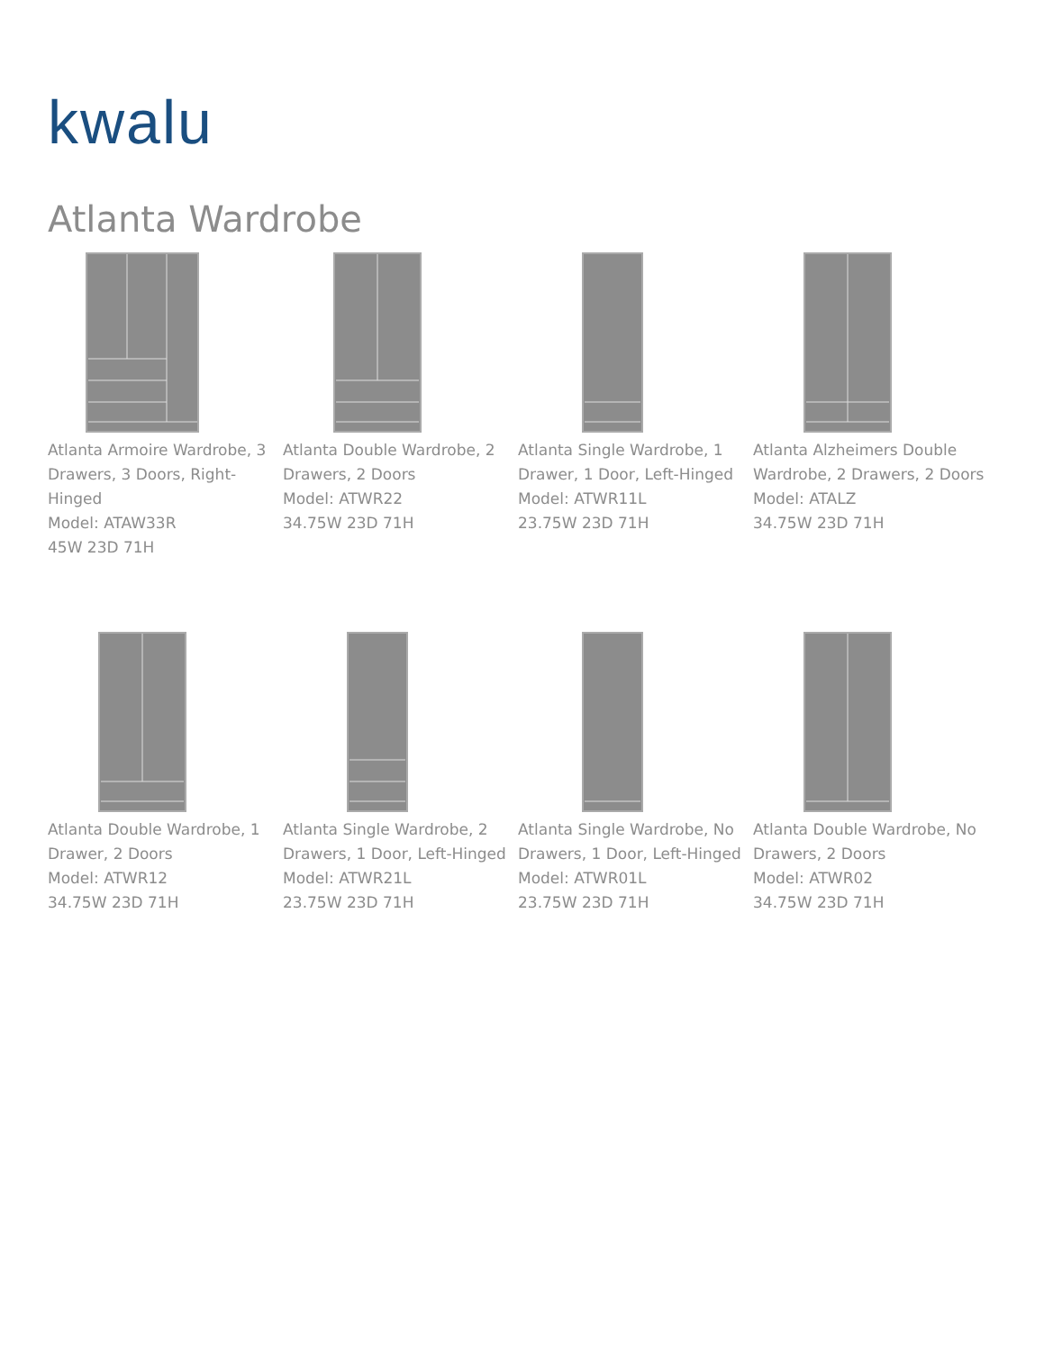kwalu
Atlanta Wardrobe
Atlanta Armoire Wardrobe, 3 Drawers, 3 Doors, Right-Hinged
Model: ATAW33R
45W 23D 71H
Atlanta Double Wardrobe, 2 Drawers, 2 Doors
Model: ATWR22
34.75W 23D 71H
Atlanta Single Wardrobe, 1 Drawer, 1 Door, Left-Hinged
Model: ATWR11L
23.75W 23D 71H
Atlanta Alzheimers Double Wardrobe, 2 Drawers, 2 Doors
Model: ATALZ
34.75W 23D 71H
Atlanta Double Wardrobe, 1 Drawer, 2 Doors
Model: ATWR12
34.75W 23D 71H
Atlanta Single Wardrobe, 2 Drawers, 1 Door, Left-Hinged
Model: ATWR21L
23.75W 23D 71H
Atlanta Single Wardrobe, No Drawers, 1 Door, Left-Hinged
Model: ATWR01L
23.75W 23D 71H
Atlanta Double Wardrobe, No Drawers, 2 Doors
Model: ATWR02
34.75W 23D 71H